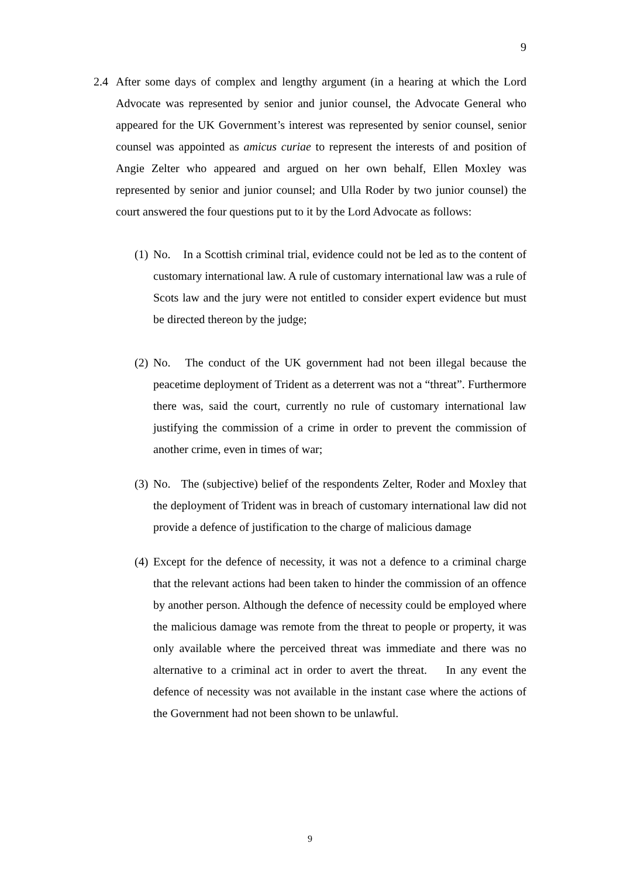9
2.4 After some days of complex and lengthy argument (in a hearing at which the Lord Advocate was represented by senior and junior counsel, the Advocate General who appeared for the UK Government’s interest was represented by senior counsel, senior counsel was appointed as amicus curiae to represent the interests of and position of Angie Zelter who appeared and argued on her own behalf, Ellen Moxley was represented by senior and junior counsel; and Ulla Roder by two junior counsel) the court answered the four questions put to it by the Lord Advocate as follows:
(1)
No. In a Scottish criminal trial, evidence could not be led as to the content of customary international law. A rule of customary international law was a rule of Scots law and the jury were not entitled to consider expert evidence but must be directed thereon by the judge;
(2)
No. The conduct of the UK government had not been illegal because the peacetime deployment of Trident as a deterrent was not a “threat”. Furthermore there was, said the court, currently no rule of customary international law justifying the commission of a crime in order to prevent the commission of another crime, even in times of war;
(3)
No. The (subjective) belief of the respondents Zelter, Roder and Moxley that the deployment of Trident was in breach of customary international law did not provide a defence of justification to the charge of malicious damage
(4)
Except for the defence of necessity, it was not a defence to a criminal charge that the relevant actions had been taken to hinder the commission of an offence by another person. Although the defence of necessity could be employed where the malicious damage was remote from the threat to people or property, it was only available where the perceived threat was immediate and there was no alternative to a criminal act in order to avert the threat. In any event the defence of necessity was not available in the instant case where the actions of the Government had not been shown to be unlawful.
9